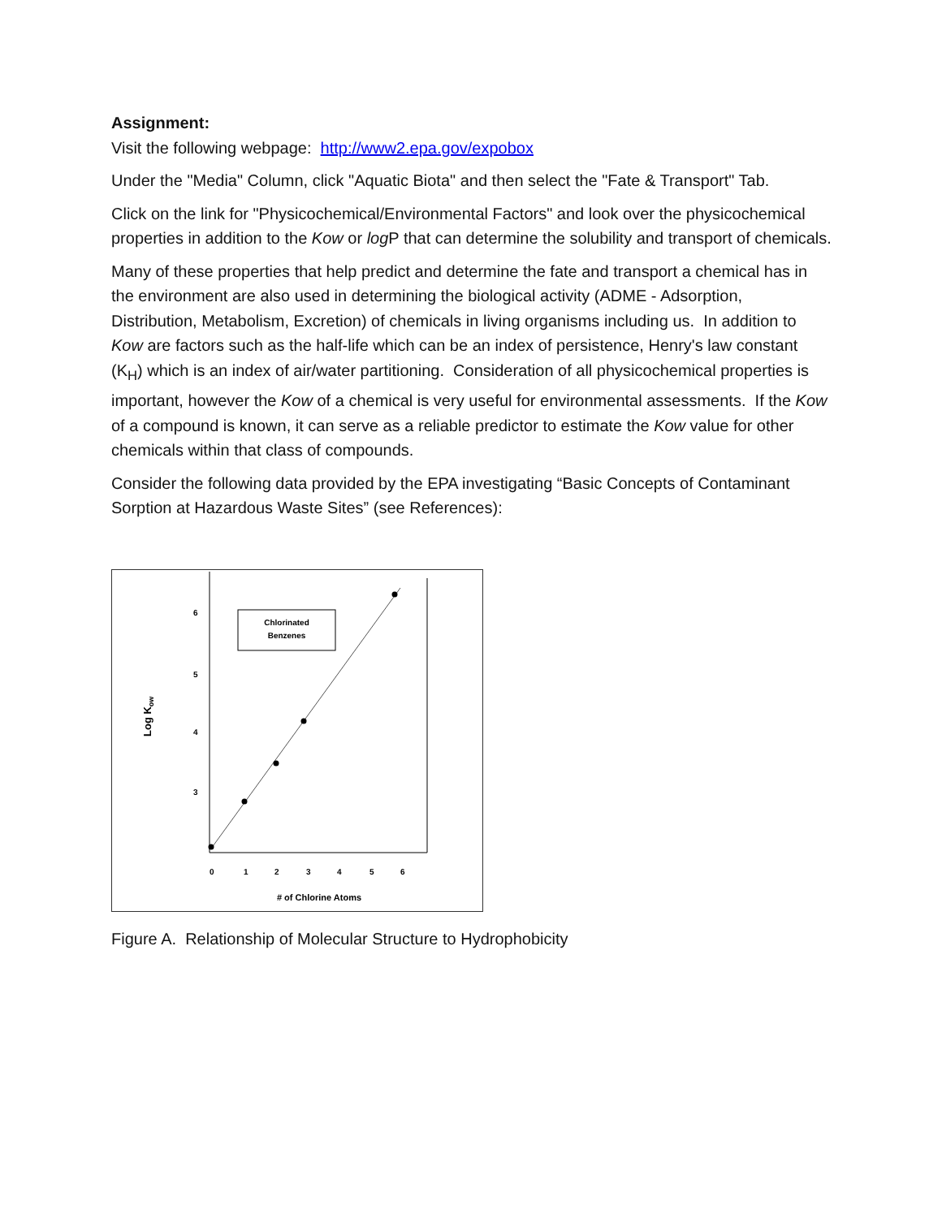Assignment:
Visit the following webpage: http://www2.epa.gov/expobox
Under the "Media" Column, click "Aquatic Biota" and then select the "Fate & Transport" Tab.
Click on the link for "Physicochemical/Environmental Factors" and look over the physicochemical properties in addition to the Kow or log P that can determine the solubility and transport of chemicals.
Many of these properties that help predict and determine the fate and transport a chemical has in the environment are also used in determining the biological activity (ADME - Adsorption, Distribution, Metabolism, Excretion) of chemicals in living organisms including us. In addition to Kow are factors such as the half-life which can be an index of persistence, Henry's law constant (K<sub>H</sub>) which is an index of air/water partitioning. Consideration of all physicochemical properties is important, however the Kow of a chemical is very useful for environmental assessments. If the Kow of a compound is known, it can serve as a reliable predictor to estimate the Kow value for other chemicals within that class of compounds.
Consider the following data provided by the EPA investigating “Basic Concepts of Contaminant Sorption at Hazardous Waste Sites” (see References):
Chlorinated
Benzenes
6
5
4
3
Log Kow
0
1
2
3
4
5
6
# of Chlorine Atoms
Figure A. Relationship of Molecular Structure to Hydrophobicity